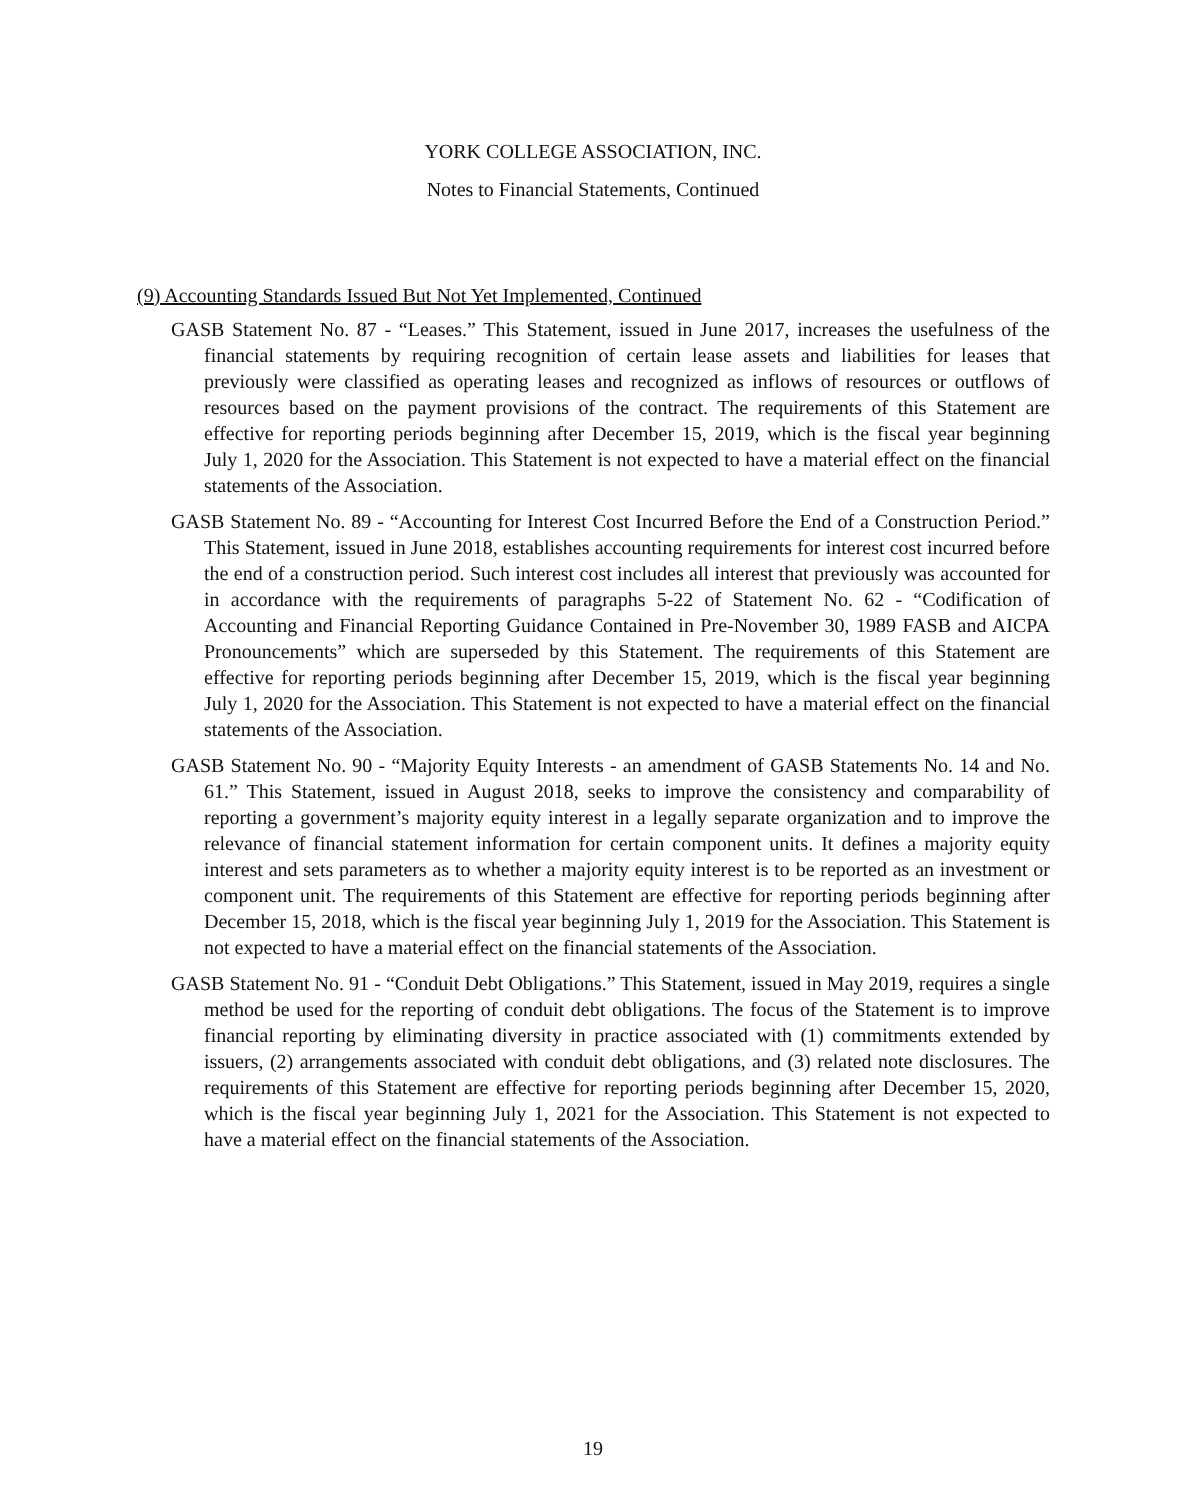YORK COLLEGE ASSOCIATION, INC.
Notes to Financial Statements, Continued
(9) Accounting Standards Issued But Not Yet Implemented, Continued
GASB Statement No. 87 - “Leases.” This Statement, issued in June 2017, increases the usefulness of the financial statements by requiring recognition of certain lease assets and liabilities for leases that previously were classified as operating leases and recognized as inflows of resources or outflows of resources based on the payment provisions of the contract. The requirements of this Statement are effective for reporting periods beginning after December 15, 2019, which is the fiscal year beginning July 1, 2020 for the Association. This Statement is not expected to have a material effect on the financial statements of the Association.
GASB Statement No. 89 - “Accounting for Interest Cost Incurred Before the End of a Construction Period.” This Statement, issued in June 2018, establishes accounting requirements for interest cost incurred before the end of a construction period. Such interest cost includes all interest that previously was accounted for in accordance with the requirements of paragraphs 5-22 of Statement No. 62 - “Codification of Accounting and Financial Reporting Guidance Contained in Pre-November 30, 1989 FASB and AICPA Pronouncements” which are superseded by this Statement. The requirements of this Statement are effective for reporting periods beginning after December 15, 2019, which is the fiscal year beginning July 1, 2020 for the Association. This Statement is not expected to have a material effect on the financial statements of the Association.
GASB Statement No. 90 - “Majority Equity Interests - an amendment of GASB Statements No. 14 and No. 61.” This Statement, issued in August 2018, seeks to improve the consistency and comparability of reporting a government’s majority equity interest in a legally separate organization and to improve the relevance of financial statement information for certain component units. It defines a majority equity interest and sets parameters as to whether a majority equity interest is to be reported as an investment or component unit. The requirements of this Statement are effective for reporting periods beginning after December 15, 2018, which is the fiscal year beginning July 1, 2019 for the Association. This Statement is not expected to have a material effect on the financial statements of the Association.
GASB Statement No. 91 - “Conduit Debt Obligations.” This Statement, issued in May 2019, requires a single method be used for the reporting of conduit debt obligations. The focus of the Statement is to improve financial reporting by eliminating diversity in practice associated with (1) commitments extended by issuers, (2) arrangements associated with conduit debt obligations, and (3) related note disclosures. The requirements of this Statement are effective for reporting periods beginning after December 15, 2020, which is the fiscal year beginning July 1, 2021 for the Association. This Statement is not expected to have a material effect on the financial statements of the Association.
19